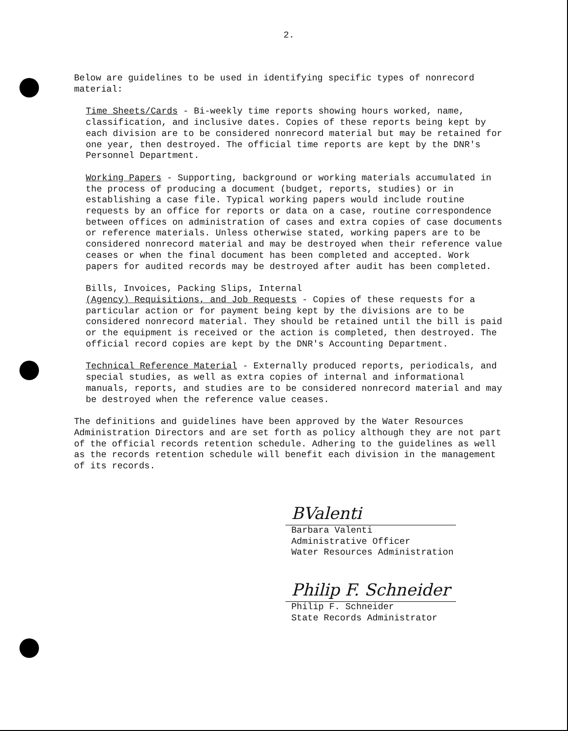2.
Below are guidelines to be used in identifying specific types of nonrecord material:
Time Sheets/Cards - Bi-weekly time reports showing hours worked, name, classification, and inclusive dates. Copies of these reports being kept by each division are to be considered nonrecord material but may be retained for one year, then destroyed. The official time reports are kept by the DNR's Personnel Department.
Working Papers - Supporting, background or working materials accumulated in the process of producing a document (budget, reports, studies) or in establishing a case file. Typical working papers would include routine requests by an office for reports or data on a case, routine correspondence between offices on administration of cases and extra copies of case documents or reference materials. Unless otherwise stated, working papers are to be considered nonrecord material and may be destroyed when their reference value ceases or when the final document has been completed and accepted. Work papers for audited records may be destroyed after audit has been completed.
Bills, Invoices, Packing Slips, Internal (Agency) Requisitions, and Job Requests - Copies of these requests for a particular action or for payment being kept by the divisions are to be considered nonrecord material. They should be retained until the bill is paid or the equipment is received or the action is completed, then destroyed. The official record copies are kept by the DNR's Accounting Department.
Technical Reference Material - Externally produced reports, periodicals, and special studies, as well as extra copies of internal and informational manuals, reports, and studies are to be considered nonrecord material and may be destroyed when the reference value ceases.
The definitions and guidelines have been approved by the Water Resources Administration Directors and are set forth as policy although they are not part of the official records retention schedule. Adhering to the guidelines as well as the records retention schedule will benefit each division in the management of its records.
BValenti
Barbara Valenti
Administrative Officer
Water Resources Administration
Philip F. Schneider
Philip F. Schneider
State Records Administrator